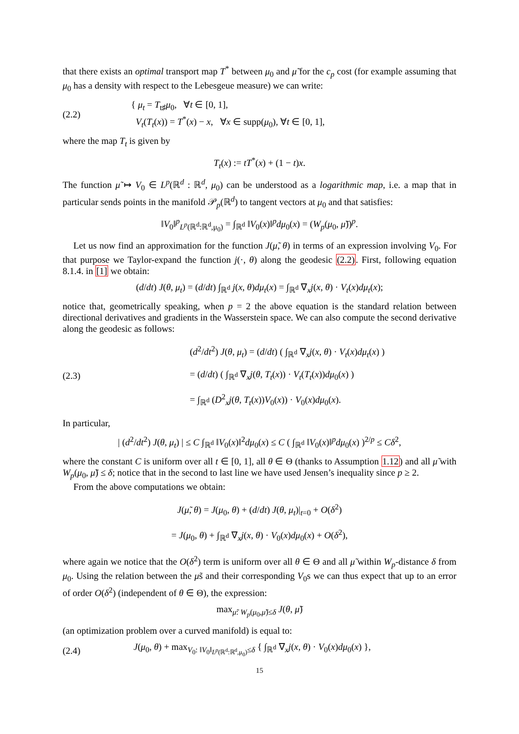that there exists an optimal transport map T<sup>*</sup> between μ<sub>0</sub> and μ̃ for the c<sub>p</sub> cost (for example assuming that μ<sub>0</sub> has a density with respect to the Lebesgeue measure) we can write:
(2.2)
{ μ<sub>t</sub> = T<sub>t♯</sub>μ<sub>0</sub>, ∀t ∈ [0, 1],
V<sub>t</sub>(T<sub>t</sub>(x)) = T<sup>*</sup>(x) − x, ∀x ∈ supp(μ<sub>0</sub>), ∀t ∈ [0, 1],
where the map T<sub>t</sub> is given by
T<sub>t</sub>(x) := tT<sup>*</sup>(x) + (1 − t)x.
The function μ̃ ↦ V<sub>0</sub> ∈ L<sup>p</sup>(ℝ<sup>d</sup> : ℝ<sup>d</sup>, μ<sub>0</sub>) can be understood as a logarithmic map, i.e. a map that in particular sends points in the manifold 𝒫<sub>p</sub>(ℝ<sup>d</sup>) to tangent vectors at μ<sub>0</sub> and that satisfies:
‖V<sub>0</sub>‖<sup>p</sup><sub>L<sup>p</sup>(ℝ<sup>d</sup>:ℝ<sup>d</sup>,μ<sub>0</sub>)</sub> = ∫<sub>ℝ<sup>d</sup></sub> ‖V<sub>0</sub>(x)‖<sup>p</sup>dμ<sub>0</sub>(x) = (W<sub>p</sub>(μ<sub>0</sub>, μ̃))<sup>p</sup>.
Let us now find an approximation for the function J(μ̃, θ) in terms of an expression involving V<sub>0</sub>. For that purpose we Taylor-expand the function j(·, θ) along the geodesic (2.2). First, following equation 8.1.4. in [1] we obtain:
(d/dt) J(θ, μ<sub>t</sub>) = (d/dt) ∫<sub>ℝ<sup>d</sup></sub> j(x, θ)dμ<sub>t</sub>(x) = ∫<sub>ℝ<sup>d</sup></sub> ∇<sub>x</sub>j(x, θ) · V<sub>t</sub>(x)dμ<sub>t</sub>(x);
notice that, geometrically speaking, when p = 2 the above equation is the standard relation between directional derivatives and gradients in the Wasserstein space. We can also compute the second derivative along the geodesic as follows:
(2.3)
(d<sup>2</sup>/dt<sup>2</sup>) J(θ, μ<sub>t</sub>) = (d/dt) ( ∫<sub>ℝ<sup>d</sup></sub> ∇<sub>x</sub>j(x, θ) · V<sub>t</sub>(x)dμ<sub>t</sub>(x) )
= (d/dt) ( ∫<sub>ℝ<sup>d</sup></sub> ∇<sub>x</sub>j(θ, T<sub>t</sub>(x)) · V<sub>t</sub>(T<sub>t</sub>(x))dμ<sub>0</sub>(x) )
= ∫<sub>ℝ<sup>d</sup></sub> (D<sup>2</sup><sub>x</sub>j(θ, T<sub>t</sub>(x))V<sub>0</sub>(x)) · V<sub>0</sub>(x)dμ<sub>0</sub>(x).
In particular,
| (d<sup>2</sup>/dt<sup>2</sup>) J(θ, μ<sub>t</sub>) | ≤ C ∫<sub>ℝ<sup>d</sup></sub> ‖V<sub>0</sub>(x)‖<sup>2</sup>dμ<sub>0</sub>(x) ≤ C ( ∫<sub>ℝ<sup>d</sup></sub> ‖V<sub>0</sub>(x)‖<sup>p</sup>dμ<sub>0</sub>(x) )<sup>2/p</sup> ≤ Cδ<sup>2</sup>,
where the constant C is uniform over all t ∈ [0, 1], all θ ∈ Θ (thanks to Assumption 1.12) and all μ̃ with W<sub>p</sub>(μ<sub>0</sub>, μ̃) ≤ δ; notice that in the second to last line we have used Jensen’s inequality since p ≥ 2.
From the above computations we obtain:
J(μ̃, θ) = J(μ<sub>0</sub>, θ) + (d/dt) J(θ, μ<sub>t</sub>)|<sub>t=0</sub> + O(δ<sup>2</sup>)
= J(μ<sub>0</sub>, θ) + ∫<sub>ℝ<sup>d</sup></sub> ∇<sub>x</sub>j(x, θ) · V<sub>0</sub>(x)dμ<sub>0</sub>(x) + O(δ<sup>2</sup>),
where again we notice that the O(δ<sup>2</sup>) term is uniform over all θ ∈ Θ and all μ̃ within W<sub>p</sub>-distance δ from μ<sub>0</sub>. Using the relation between the μ̃s and their corresponding V<sub>0</sub>s we can thus expect that up to an error of order O(δ<sup>2</sup>) (independent of θ ∈ Θ), the expression:
max<sub>μ̃: W<sub>p</sub>(μ<sub>0</sub>,μ̃)≤δ</sub> J(θ, μ̃)
(an optimization problem over a curved manifold) is equal to:
(2.4)
J(μ<sub>0</sub>, θ) + max<sub>V<sub>0</sub>: ‖V<sub>0</sub>‖<sub>L<sup>p</sup>(ℝ<sup>d</sup>:ℝ<sup>d</sup>,μ<sub>0</sub>)</sub>≤δ</sub> { ∫<sub>ℝ<sup>d</sup></sub> ∇<sub>x</sub>j(x, θ) · V<sub>0</sub>(x)dμ<sub>0</sub>(x) },
15